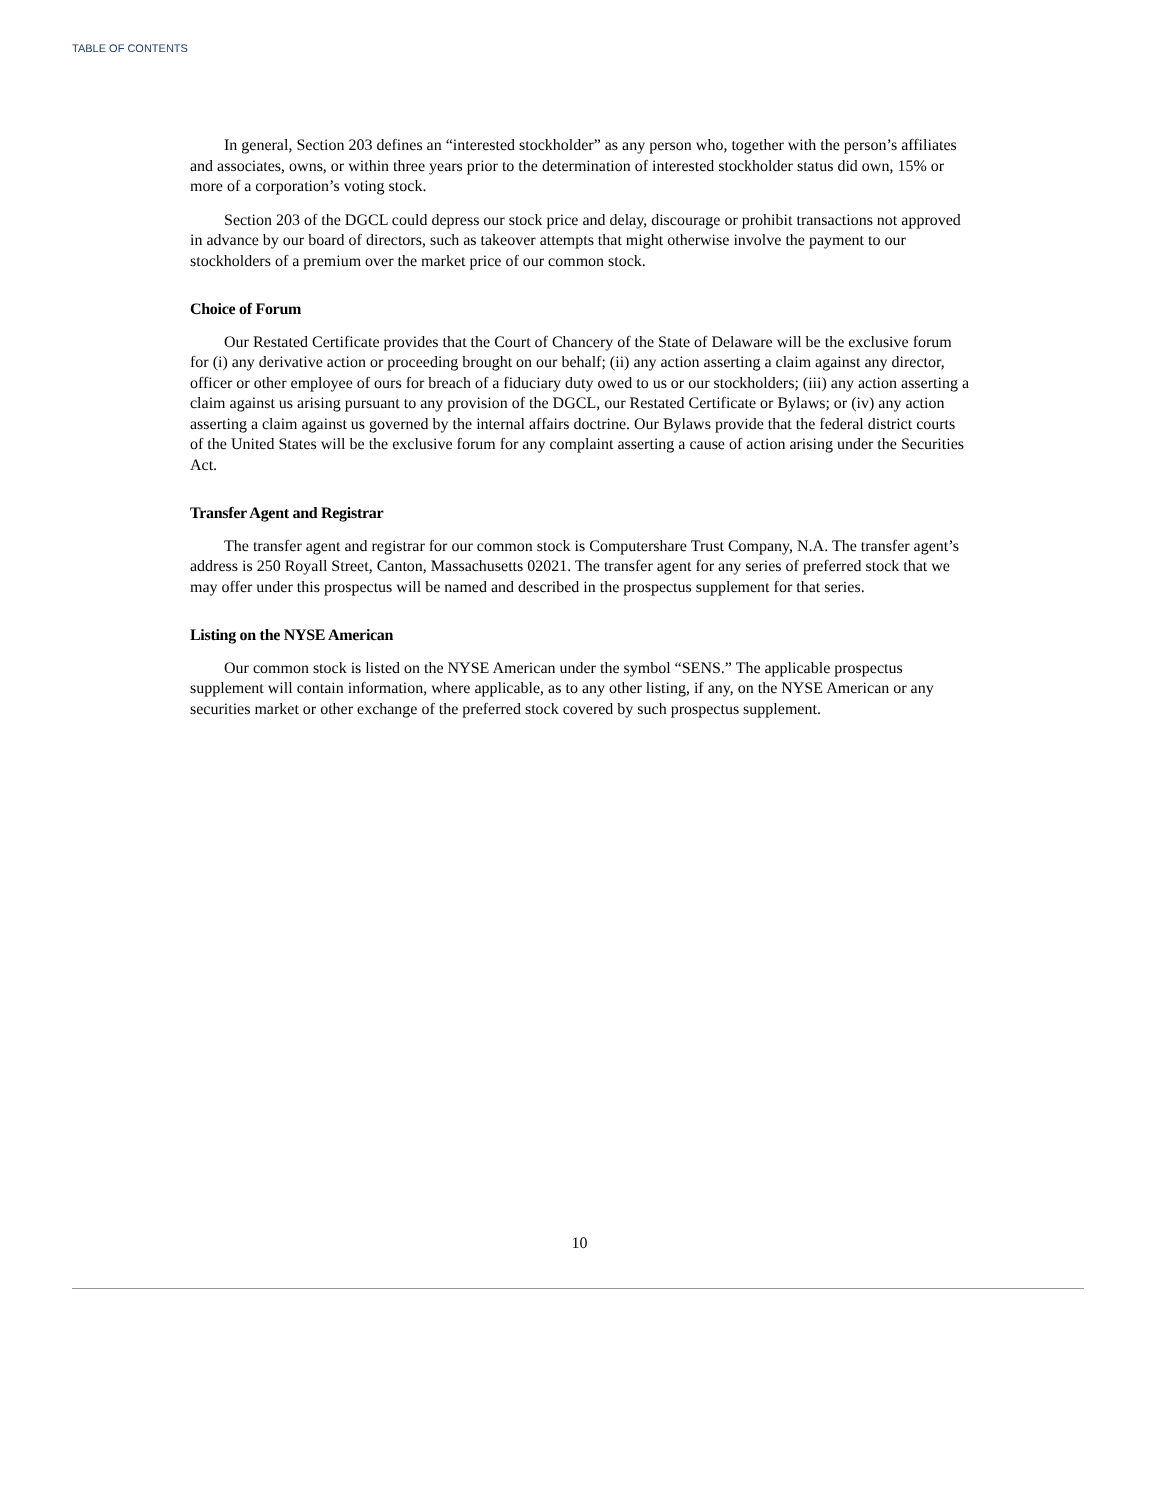TABLE OF CONTENTS
In general, Section 203 defines an “interested stockholder” as any person who, together with the person’s affiliates and associates, owns, or within three years prior to the determination of interested stockholder status did own, 15% or more of a corporation’s voting stock.
Section 203 of the DGCL could depress our stock price and delay, discourage or prohibit transactions not approved in advance by our board of directors, such as takeover attempts that might otherwise involve the payment to our stockholders of a premium over the market price of our common stock.
Choice of Forum
Our Restated Certificate provides that the Court of Chancery of the State of Delaware will be the exclusive forum for (i) any derivative action or proceeding brought on our behalf; (ii) any action asserting a claim against any director, officer or other employee of ours for breach of a fiduciary duty owed to us or our stockholders; (iii) any action asserting a claim against us arising pursuant to any provision of the DGCL, our Restated Certificate or Bylaws; or (iv) any action asserting a claim against us governed by the internal affairs doctrine. Our Bylaws provide that the federal district courts of the United States will be the exclusive forum for any complaint asserting a cause of action arising under the Securities Act.
Transfer Agent and Registrar
The transfer agent and registrar for our common stock is Computershare Trust Company, N.A. The transfer agent’s address is 250 Royall Street, Canton, Massachusetts 02021. The transfer agent for any series of preferred stock that we may offer under this prospectus will be named and described in the prospectus supplement for that series.
Listing on the NYSE American
Our common stock is listed on the NYSE American under the symbol “SENS.” The applicable prospectus supplement will contain information, where applicable, as to any other listing, if any, on the NYSE American or any securities market or other exchange of the preferred stock covered by such prospectus supplement.
10